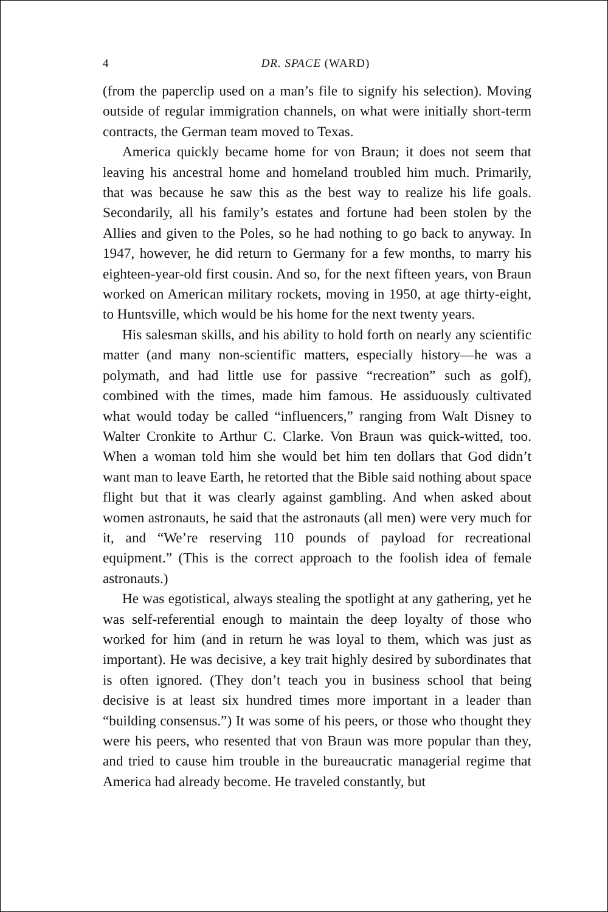4 DR. SPACE (WARD)
(from the paperclip used on a man’s file to signify his selection). Moving outside of regular immigration channels, on what were initially short-term contracts, the German team moved to Texas.
America quickly became home for von Braun; it does not seem that leaving his ancestral home and homeland troubled him much. Primarily, that was because he saw this as the best way to realize his life goals. Secondarily, all his family’s estates and fortune had been stolen by the Allies and given to the Poles, so he had nothing to go back to anyway. In 1947, however, he did return to Germany for a few months, to marry his eighteen-year-old first cousin. And so, for the next fifteen years, von Braun worked on American military rockets, moving in 1950, at age thirty-eight, to Huntsville, which would be his home for the next twenty years.
His salesman skills, and his ability to hold forth on nearly any scientific matter (and many non-scientific matters, especially history—he was a polymath, and had little use for passive “recreation” such as golf), combined with the times, made him famous. He assiduously cultivated what would today be called “influencers,” ranging from Walt Disney to Walter Cronkite to Arthur C. Clarke. Von Braun was quick-witted, too. When a woman told him she would bet him ten dollars that God didn’t want man to leave Earth, he retorted that the Bible said nothing about space flight but that it was clearly against gambling. And when asked about women astronauts, he said that the astronauts (all men) were very much for it, and “We’re reserving 110 pounds of payload for recreational equipment.” (This is the correct approach to the foolish idea of female astronauts.)
He was egotistical, always stealing the spotlight at any gathering, yet he was self-referential enough to maintain the deep loyalty of those who worked for him (and in return he was loyal to them, which was just as important). He was decisive, a key trait highly desired by subordinates that is often ignored. (They don’t teach you in business school that being decisive is at least six hundred times more important in a leader than “building consensus.”) It was some of his peers, or those who thought they were his peers, who resented that von Braun was more popular than they, and tried to cause him trouble in the bureaucratic managerial regime that America had already become. He traveled constantly, but